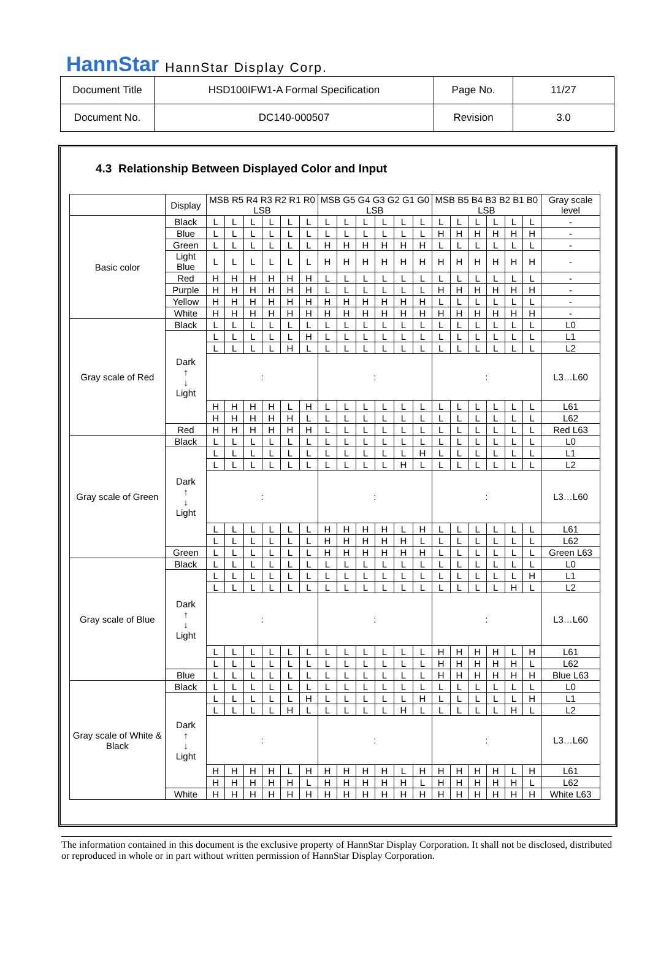HannStar HannStar Display Corp.
| Document Title | HSD100IFW1-A Formal Specification | Page No. | 11/27 |
| Document No. | DC140-000507 | Revision | 3.0 |
4.3 Relationship Between Displayed Color and Input
| | Display | MSB R5 R4 R3 R2 R1 R0 LSB | | | | | | MSB G5 G4 G3 G2 G1 G0 LSB | | | | | | MSB B5 B4 B3 B2 B1 B0 LSB | | | | | | Gray scale level |
| --- | --- | --- | --- | --- | --- | --- | --- | --- | --- | --- | --- | --- | --- | --- | --- | --- | --- | --- | --- | --- |
| Basic color | Black | L | L | L | L | L | L | L | L | L | L | L | L | L | L | L | L | L | L | - |
| | Blue | L | L | L | L | L | L | L | L | L | L | L | L | H | H | H | H | H | H | - |
| | Green | L | L | L | L | L | L | H | H | H | H | H | H | L | L | L | L | L | L | - |
| | Light Blue | L | L | L | L | L | L | H | H | H | H | H | H | H | H | H | H | H | H | - |
| | Red | H | H | H | H | H | H | L | L | L | L | L | L | L | L | L | L | L | L | - |
| | Purple | H | H | H | H | H | H | L | L | L | L | L | L | H | H | H | H | H | H | - |
| | Yellow | H | H | H | H | H | H | H | H | H | H | H | H | L | L | L | L | L | L | - |
| | White | H | H | H | H | H | H | H | H | H | H | H | H | H | H | H | H | H | H | - |
| Gray scale of Red | Black | L | L | L | L | L | L | L | L | L | L | L | L | L | L | L | L | L | L | L0 |
| | Dark ↑ ↓ Light | L | L | L | L | L | H | L | L | L | L | L | L | L | L | L | L | L | L | L1 |
| | | L | L | L | L | H | L | L | L | L | L | L | L | L | L | L | L | L | L | L2 |
| | | : | | | | | | : | | | | | | : | | | | | | L3…L60 |
| | | H | H | H | H | L | H | L | L | L | L | L | L | L | L | L | L | L | L | L61 |
| | | H | H | H | H | H | L | L | L | L | L | L | L | L | L | L | L | L | L | L62 |
| | Red | H | H | H | H | H | H | L | L | L | L | L | L | L | L | L | L | L | L | Red L63 |
| Gray scale of Green | Black | L | L | L | L | L | L | L | L | L | L | L | L | L | L | L | L | L | L | L0 |
| | Dark ↑ ↓ Light | L | L | L | L | L | L | L | L | L | L | L | H | L | L | L | L | L | L | L1 |
| | | L | L | L | L | L | L | L | L | L | L | H | L | L | L | L | L | L | L | L2 |
| | | : | | | | | | : | | | | | | : | | | | | | L3…L60 |
| | | L | L | L | L | L | L | H | H | H | H | L | H | L | L | L | L | L | L | L61 |
| | | L | L | L | L | L | L | H | H | H | H | H | L | L | L | L | L | L | L | L62 |
| | Green | L | L | L | L | L | L | H | H | H | H | H | H | L | L | L | L | L | L | Green L63 |
| Gray scale of Blue | Black | L | L | L | L | L | L | L | L | L | L | L | L | L | L | L | L | L | L | L0 |
| | Dark ↑ ↓ Light | L | L | L | L | L | L | L | L | L | L | L | L | L | L | L | L | L | H | L1 |
| | | L | L | L | L | L | L | L | L | L | L | L | L | L | L | L | L | H | L | L2 |
| | | : | | | | | | : | | | | | | : | | | | | | L3…L60 |
| | | L | L | L | L | L | L | L | L | L | L | L | L | H | H | H | H | L | H | L61 |
| | | L | L | L | L | L | L | L | L | L | L | L | L | H | H | H | H | H | L | L62 |
| | Blue | L | L | L | L | L | L | L | L | L | L | L | L | H | H | H | H | H | H | Blue L63 |
| Gray scale of White & Black | Black | L | L | L | L | L | L | L | L | L | L | L | L | L | L | L | L | L | L | L0 |
| | Dark ↑ ↓ Light | L | L | L | L | L | H | L | L | L | L | L | H | L | L | L | L | L | H | L1 |
| | | L | L | L | L | H | L | L | L | L | L | H | L | L | L | L | L | H | L | L2 |
| | | : | | | | | | : | | | | | | : | | | | | | L3…L60 |
| | | H | H | H | H | L | H | H | H | H | H | L | H | H | H | H | H | L | H | L61 |
| | | H | H | H | H | H | L | H | H | H | H | H | L | H | H | H | H | H | L | L62 |
| | White | H | H | H | H | H | H | H | H | H | H | H | H | H | H | H | H | H | H | White L63 |
The information contained in this document is the exclusive property of HannStar Display Corporation. It shall not be disclosed, distributed or reproduced in whole or in part without written permission of HannStar Display Corporation.